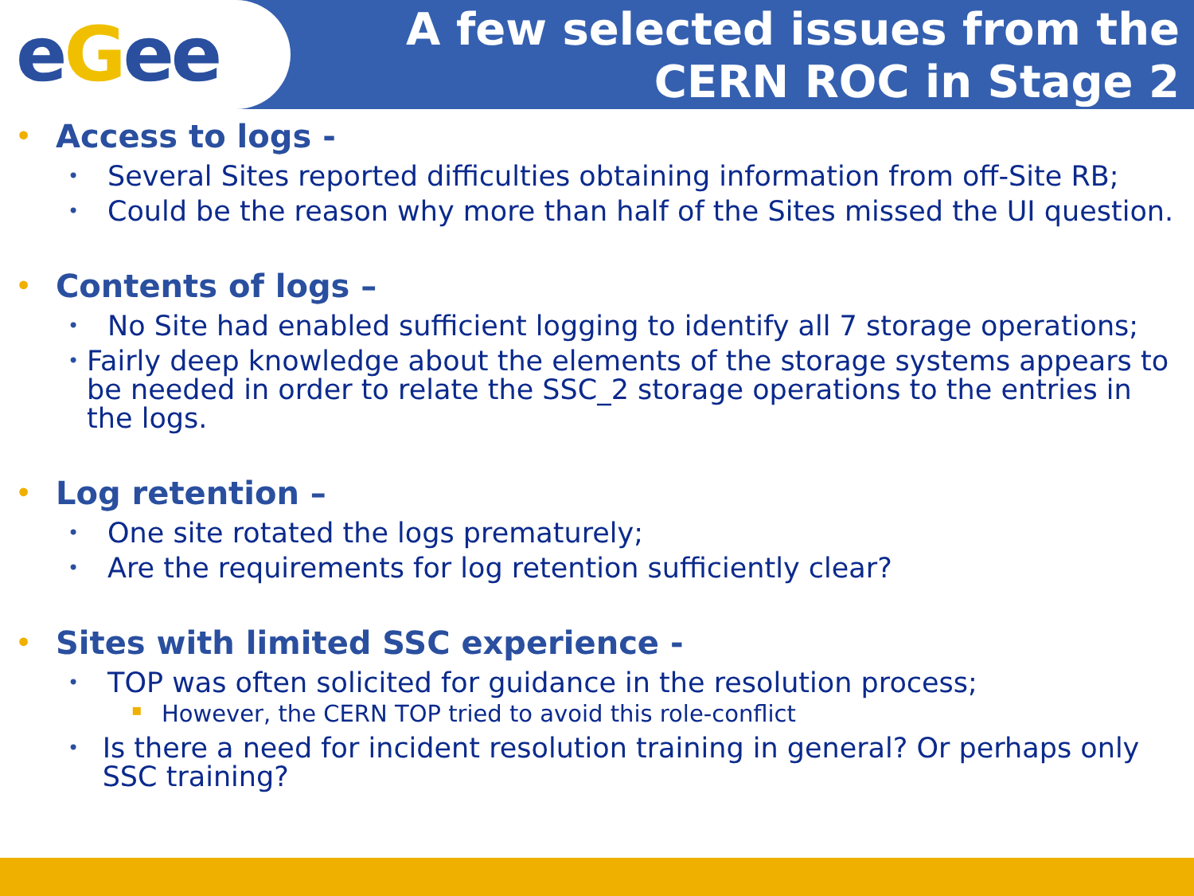eGee
A few selected issues from the
CERN ROC in Stage 2
• Access to logs -
• Several Sites reported difficulties obtaining information from off-Site RB;
• Could be the reason why more than half of the Sites missed the UI question.
• Contents of logs –
• No Site had enabled sufficient logging to identify all 7 storage operations;
• Fairly deep knowledge about the elements of the storage systems appears to be needed in order to relate the SSC_2 storage operations to the entries in the logs.
• Log retention –
• One site rotated the logs prematurely;
• Are the requirements for log retention sufficiently clear?
• Sites with limited SSC experience -
• TOP was often solicited for guidance in the resolution process;
▪ However, the CERN TOP tried to avoid this role-conflict
• Is there a need for incident resolution training in general? Or perhaps only SSC training?